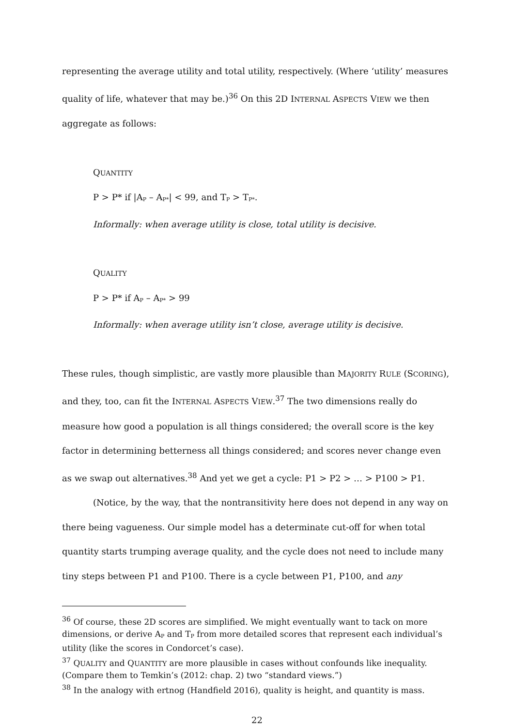representing the average utility and total utility, respectively. (Where ‘utility’ measures quality of life, whatever that may be.)<sup>36</sup> On this 2D INTERNAL ASPECTS VIEW we then aggregate as follows:
QUANTITY
P > P* if |A<sub>P</sub> – A<sub>P*</sub>| < 99, and T<sub>P</sub> > T<sub>P*</sub>.
Informally: when average utility is close, total utility is decisive.
QUALITY
P > P* if A<sub>P</sub> – A<sub>P*</sub> > 99
Informally: when average utility isn’t close, average utility is decisive.
These rules, though simplistic, are vastly more plausible than MAJORITY RULE (SCORING), and they, too, can fit the INTERNAL ASPECTS VIEW.<sup>37</sup> The two dimensions really do measure how good a population is all things considered; the overall score is the key factor in determining betterness all things considered; and scores never change even as we swap out alternatives.<sup>38</sup> And yet we get a cycle: P1 > P2 > … > P100 > P1.
(Notice, by the way, that the nontransitivity here does not depend in any way on there being vagueness. Our simple model has a determinate cut-off for when total quantity starts trumping average quality, and the cycle does not need to include many tiny steps between P1 and P100. There is a cycle between P1, P100, and any
<sup>36</sup> Of course, these 2D scores are simplified. We might eventually want to tack on more dimensions, or derive A<sub>P</sub> and T<sub>P</sub> from more detailed scores that represent each individual’s utility (like the scores in Condorcet’s case).
<sup>37</sup> QUALITY and QUANTITY are more plausible in cases without confounds like inequality. (Compare them to Temkin’s (2012: chap. 2) two “standard views.”)
<sup>38</sup> In the analogy with ertnog (Handfield 2016), quality is height, and quantity is mass.
22